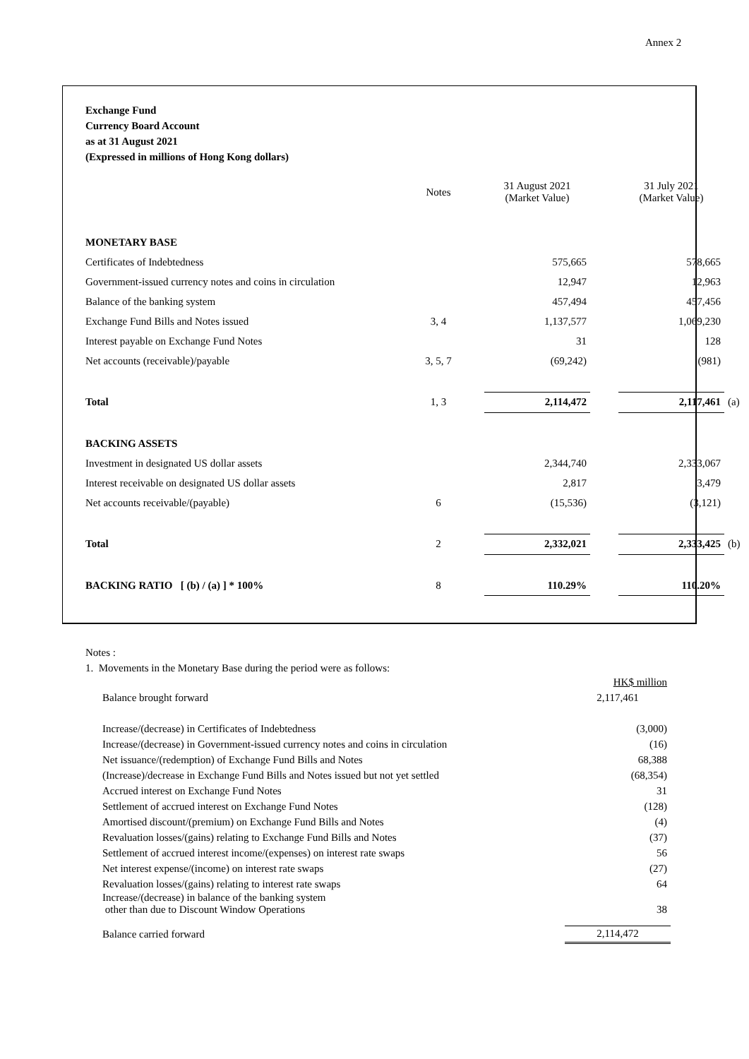Annex 2
Exchange Fund
Currency Board Account
as at 31 August 2021
(Expressed in millions of Hong Kong dollars)
| | Notes | 31 August 2021 (Market Value) | | 31 July 2021 (Market Value) | |
| MONETARY BASE | | | | | |
| Certificates of Indebtedness | | 575,665 | | 578,665 | |
| Government-issued currency notes and coins in circulation | | 12,947 | | 12,963 | |
| Balance of the banking system | | 457,494 | | 457,456 | |
| Exchange Fund Bills and Notes issued | 3, 4 | 1,137,577 | | 1,069,230 | |
| Interest payable on Exchange Fund Notes | | 31 | | 128 | |
| Net accounts (receivable)/payable | 3, 5, 7 | (69,242) | | (981) | |
| Total | 1, 3 | 2,114,472 | | 2,117,461 | (a) |
| BACKING ASSETS | | | | | |
| Investment in designated US dollar assets | | 2,344,740 | | 2,333,067 | |
| Interest receivable on designated US dollar assets | | 2,817 | | 3,479 | |
| Net accounts receivable/(payable) | 6 | (15,536) | | (3,121) | |
| Total | 2 | 2,332,021 | | 2,333,425 | (b) |
| BACKING RATIO [ (b) / (a) ] * 100% | 8 | 110.29% | | 110.20% | |
Notes :
1. Movements in the Monetary Base during the period were as follows:
| | HK$ million |
| Balance brought forward | 2,117,461 |
| Increase/(decrease) in Certificates of Indebtedness | (3,000) |
| Increase/(decrease) in Government-issued currency notes and coins in circulation | (16) |
| Net issuance/(redemption) of Exchange Fund Bills and Notes | 68,388 |
| (Increase)/decrease in Exchange Fund Bills and Notes issued but not yet settled | (68,354) |
| Accrued interest on Exchange Fund Notes | 31 |
| Settlement of accrued interest on Exchange Fund Notes | (128) |
| Amortised discount/(premium) on Exchange Fund Bills and Notes | (4) |
| Revaluation losses/(gains) relating to Exchange Fund Bills and Notes | (37) |
| Settlement of accrued interest income/(expenses) on interest rate swaps | 56 |
| Net interest expense/(income) on interest rate swaps | (27) |
| Revaluation losses/(gains) relating to interest rate swaps | 64 |
| Increase/(decrease) in balance of the banking system other than due to Discount Window Operations | 38 |
| Balance carried forward | 2,114,472 |